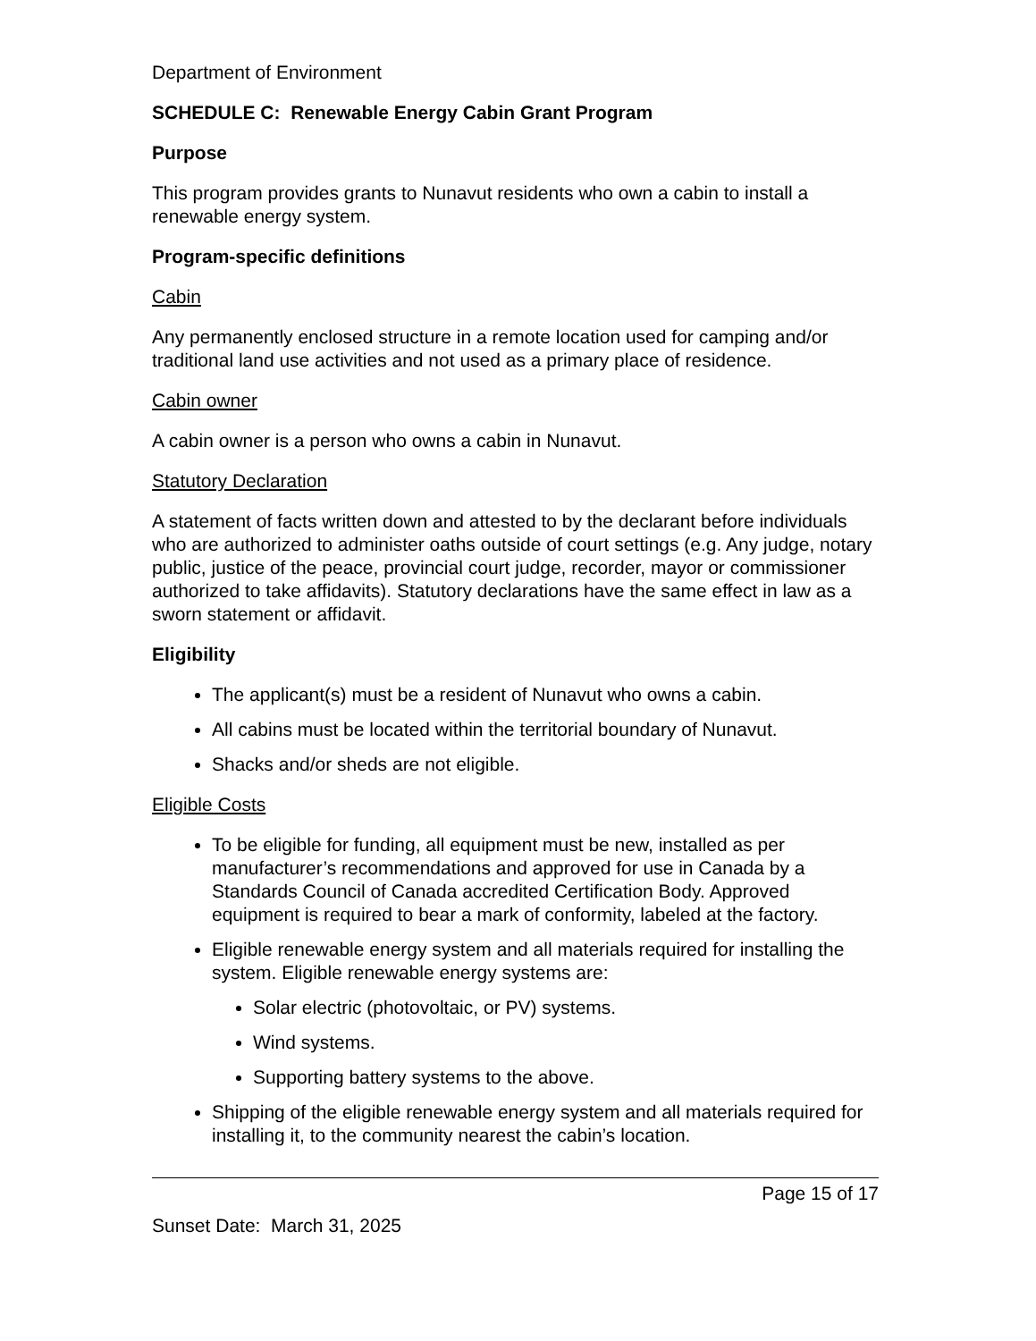Department of Environment
SCHEDULE C: Renewable Energy Cabin Grant Program
Purpose
This program provides grants to Nunavut residents who own a cabin to install a renewable energy system.
Program-specific definitions
Cabin
Any permanently enclosed structure in a remote location used for camping and/or traditional land use activities and not used as a primary place of residence.
Cabin owner
A cabin owner is a person who owns a cabin in Nunavut.
Statutory Declaration
A statement of facts written down and attested to by the declarant before individuals who are authorized to administer oaths outside of court settings (e.g. Any judge, notary public, justice of the peace, provincial court judge, recorder, mayor or commissioner authorized to take affidavits). Statutory declarations have the same effect in law as a sworn statement or affidavit.
Eligibility
The applicant(s) must be a resident of Nunavut who owns a cabin.
All cabins must be located within the territorial boundary of Nunavut.
Shacks and/or sheds are not eligible.
Eligible Costs
To be eligible for funding, all equipment must be new, installed as per manufacturer’s recommendations and approved for use in Canada by a Standards Council of Canada accredited Certification Body. Approved equipment is required to bear a mark of conformity, labeled at the factory.
Eligible renewable energy system and all materials required for installing the system. Eligible renewable energy systems are:
Solar electric (photovoltaic, or PV) systems.
Wind systems.
Supporting battery systems to the above.
Shipping of the eligible renewable energy system and all materials required for installing it, to the community nearest the cabin’s location.
Page 15 of 17
Sunset Date: March 31, 2025